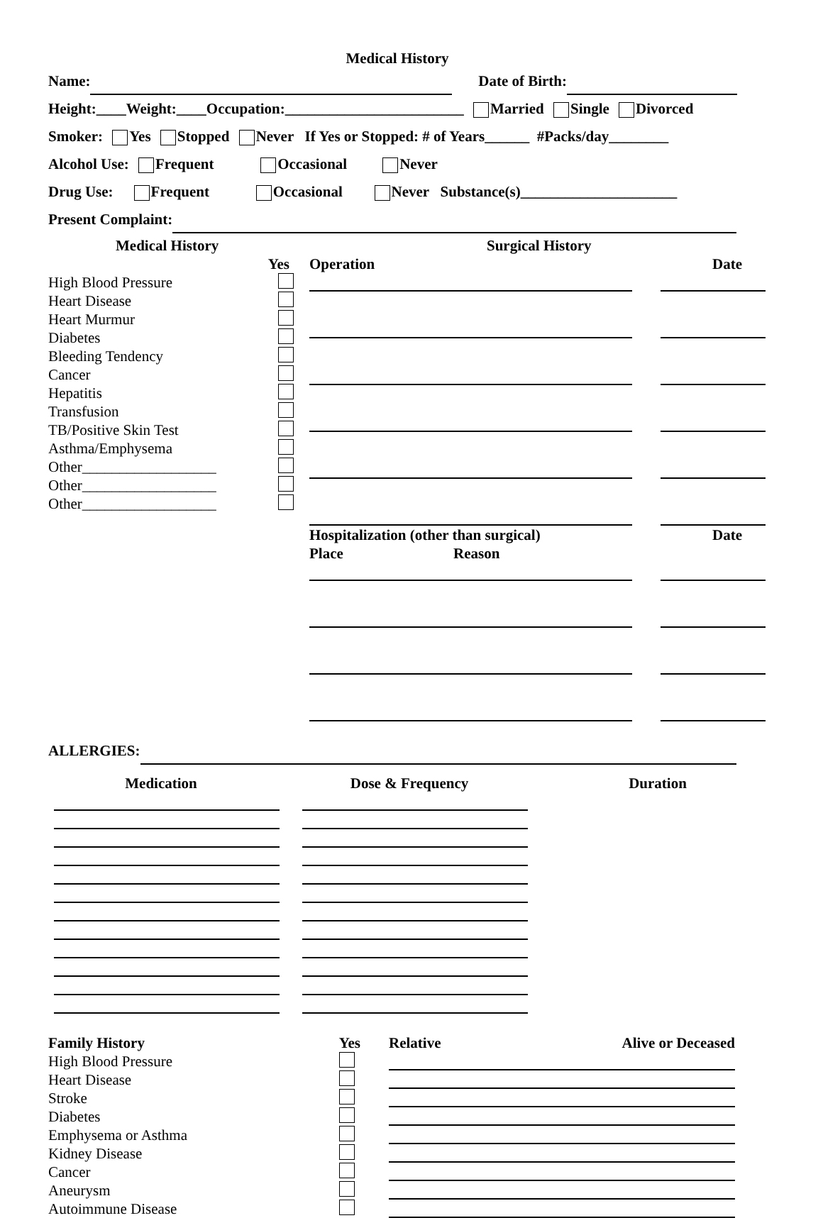Medical History
Name: Date of Birth:
Height:____Weight:____Occupation:________________________ Married Single Divorced
Smoker: Yes Stopped Never If Yes or Stopped: # of Years______ #Packs/day________
Alcohol Use: Frequent Occasional Never
Drug Use: Frequent Occasional Never Substance(s)_____________________
Present Complaint:
Medical History
Yes
High Blood Pressure
Heart Disease
Heart Murmur
Diabetes
Bleeding Tendency
Cancer
Hepatitis
Transfusion
TB/Positive Skin Test
Asthma/Emphysema
Other__________________
Other__________________
Other__________________
Surgical History
Operation Date
Hospitalization (other than surgical) Date
Place Reason
ALLERGIES:
Medication Dose & Frequency Duration
Family History Yes
High Blood Pressure
Heart Disease
Stroke
Diabetes
Emphysema or Asthma
Kidney Disease
Cancer
Aneurysm
Autoimmune Disease
Relative Alive or Deceased